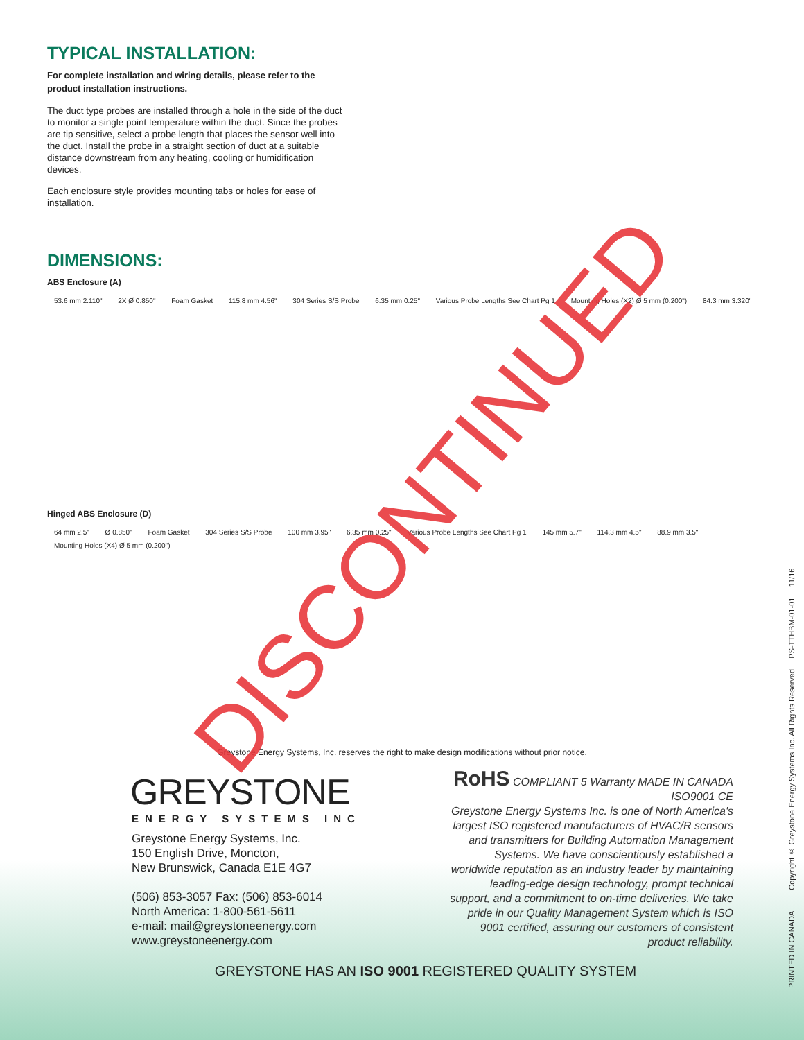TYPICAL INSTALLATION:
For complete installation and wiring details, please refer to the product installation instructions.
The duct type probes are installed through a hole in the side of the duct to monitor a single point temperature within the duct. Since the probes are tip sensitive, select a probe length that places the sensor well into the duct. Install the probe in a straight section of duct at a suitable distance downstream from any heating, cooling or humidification devices.
Each enclosure style provides mounting tabs or holes for ease of installation.
DIMENSIONS:
ABS Enclosure (A)
53.6 mm 2.110" 2X Ø 0.850" Foam Gasket 115.8 mm 4.56" 304 Series S/S Probe 6.35 mm 0.25" Various Probe Lengths See Chart Pg 1 Mounting Holes (X2) Ø 5 mm (0.200") 84.3 mm 3.320"
Hinged ABS Enclosure (D)
64 mm 2.5" Ø 0.850" Foam Gasket 304 Series S/S Probe 100 mm 3.95" 6.35 mm 0.25" Various Probe Lengths See Chart Pg 1 145 mm 5.7" 114.3 mm 4.5" 88.9 mm 3.5" Mounting Holes (X4) Ø 5 mm (0.200")
Greystone Energy Systems, Inc. reserves the right to make design modifications without prior notice.
GREYSTONE
ENERGY SYSTEMS INC
Greystone Energy Systems, Inc.
150 English Drive, Moncton,
New Brunswick, Canada E1E 4G7
(506) 853-3057 Fax: (506) 853-6014
North America: 1-800-561-5611
e-mail: mail@greystoneenergy.com
www.greystoneenergy.com
RoHS COMPLIANT 5 Warranty MADE IN CANADA ISO9001 CE
Greystone Energy Systems Inc. is one of North America's largest ISO registered manufacturers of HVAC/R sensors and transmitters for Building Automation Management Systems. We have conscientiously established a worldwide reputation as an industry leader by maintaining leading-edge design technology, prompt technical support, and a commitment to on-time deliveries. We take pride in our Quality Management System which is ISO 9001 certified, assuring our customers of consistent product reliability.
GREYSTONE HAS AN ISO 9001 REGISTERED QUALITY SYSTEM
DISCONTINUED
PRINTED IN CANADA Copyright © Greystone Energy Systems Inc. All Rights Reserved PS-TTHBM-01-01 11/16